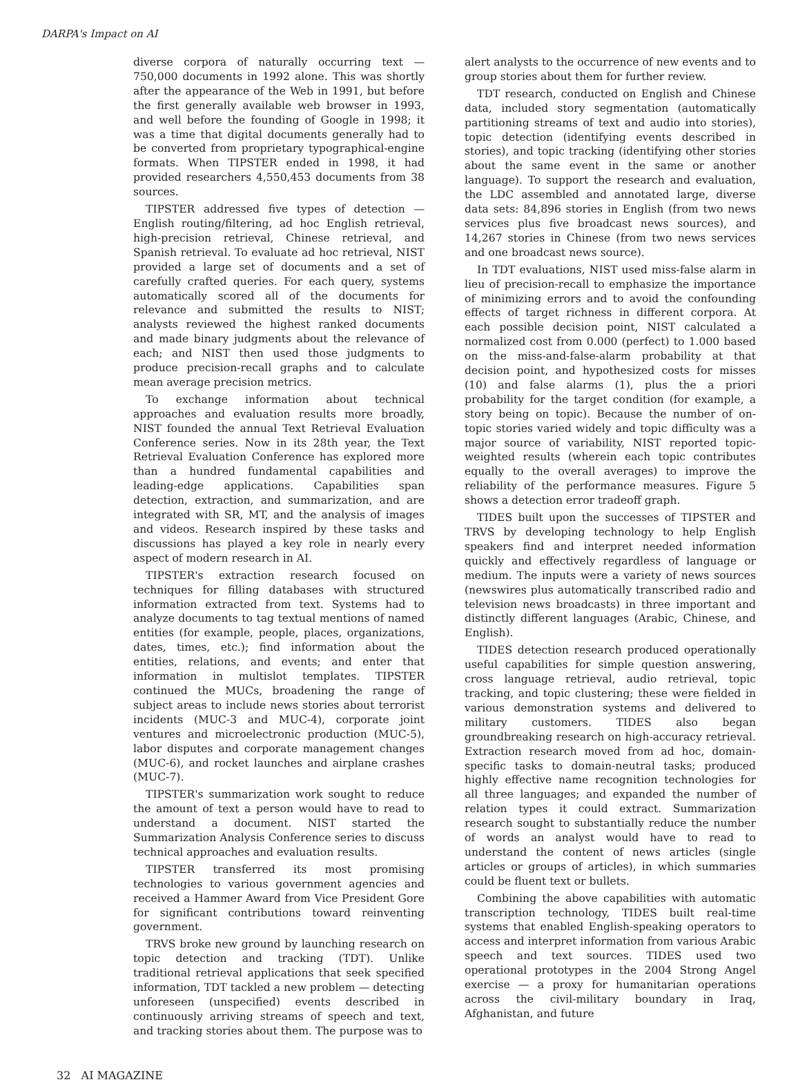DARPA's Impact on AI
diverse corpora of naturally occurring text — 750,000 documents in 1992 alone. This was shortly after the appearance of the Web in 1991, but before the first generally available web browser in 1993, and well before the founding of Google in 1998; it was a time that digital documents generally had to be converted from proprietary typographical-engine formats. When TIPSTER ended in 1998, it had provided researchers 4,550,453 documents from 38 sources.
TIPSTER addressed five types of detection — English routing/filtering, ad hoc English retrieval, high-precision retrieval, Chinese retrieval, and Spanish retrieval. To evaluate ad hoc retrieval, NIST provided a large set of documents and a set of carefully crafted queries. For each query, systems automatically scored all of the documents for relevance and submitted the results to NIST; analysts reviewed the highest ranked documents and made binary judgments about the relevance of each; and NIST then used those judgments to produce precision-recall graphs and to calculate mean average precision metrics.
To exchange information about technical approaches and evaluation results more broadly, NIST founded the annual Text Retrieval Evaluation Conference series. Now in its 28th year, the Text Retrieval Evaluation Conference has explored more than a hundred fundamental capabilities and leading-edge applications. Capabilities span detection, extraction, and summarization, and are integrated with SR, MT, and the analysis of images and videos. Research inspired by these tasks and discussions has played a key role in nearly every aspect of modern research in AI.
TIPSTER's extraction research focused on techniques for filling databases with structured information extracted from text. Systems had to analyze documents to tag textual mentions of named entities (for example, people, places, organizations, dates, times, etc.); find information about the entities, relations, and events; and enter that information in multislot templates. TIPSTER continued the MUCs, broadening the range of subject areas to include news stories about terrorist incidents (MUC-3 and MUC-4), corporate joint ventures and microelectronic production (MUC-5), labor disputes and corporate management changes (MUC-6), and rocket launches and airplane crashes (MUC-7).
TIPSTER's summarization work sought to reduce the amount of text a person would have to read to understand a document. NIST started the Summarization Analysis Conference series to discuss technical approaches and evaluation results.
TIPSTER transferred its most promising technologies to various government agencies and received a Hammer Award from Vice President Gore for significant contributions toward reinventing government.
TRVS broke new ground by launching research on topic detection and tracking (TDT). Unlike traditional retrieval applications that seek specified information, TDT tackled a new problem — detecting unforeseen (unspecified) events described in continuously arriving streams of speech and text, and tracking stories about them. The purpose was to
alert analysts to the occurrence of new events and to group stories about them for further review.
TDT research, conducted on English and Chinese data, included story segmentation (automatically partitioning streams of text and audio into stories), topic detection (identifying events described in stories), and topic tracking (identifying other stories about the same event in the same or another language). To support the research and evaluation, the LDC assembled and annotated large, diverse data sets: 84,896 stories in English (from two news services plus five broadcast news sources), and 14,267 stories in Chinese (from two news services and one broadcast news source).
In TDT evaluations, NIST used miss-false alarm in lieu of precision-recall to emphasize the importance of minimizing errors and to avoid the confounding effects of target richness in different corpora. At each possible decision point, NIST calculated a normalized cost from 0.000 (perfect) to 1.000 based on the miss-and-false-alarm probability at that decision point, and hypothesized costs for misses (10) and false alarms (1), plus the a priori probability for the target condition (for example, a story being on topic). Because the number of on-topic stories varied widely and topic difficulty was a major source of variability, NIST reported topic-weighted results (wherein each topic contributes equally to the overall averages) to improve the reliability of the performance measures. Figure 5 shows a detection error tradeoff graph.
TIDES built upon the successes of TIPSTER and TRVS by developing technology to help English speakers find and interpret needed information quickly and effectively regardless of language or medium. The inputs were a variety of news sources (newswires plus automatically transcribed radio and television news broadcasts) in three important and distinctly different languages (Arabic, Chinese, and English).
TIDES detection research produced operationally useful capabilities for simple question answering, cross language retrieval, audio retrieval, topic tracking, and topic clustering; these were fielded in various demonstration systems and delivered to military customers. TIDES also began groundbreaking research on high-accuracy retrieval. Extraction research moved from ad hoc, domain-specific tasks to domain-neutral tasks; produced highly effective name recognition technologies for all three languages; and expanded the number of relation types it could extract. Summarization research sought to substantially reduce the number of words an analyst would have to read to understand the content of news articles (single articles or groups of articles), in which summaries could be fluent text or bullets.
Combining the above capabilities with automatic transcription technology, TIDES built real-time systems that enabled English-speaking operators to access and interpret information from various Arabic speech and text sources. TIDES used two operational prototypes in the 2004 Strong Angel exercise — a proxy for humanitarian operations across the civil-military boundary in Iraq, Afghanistan, and future
32 AI MAGAZINE